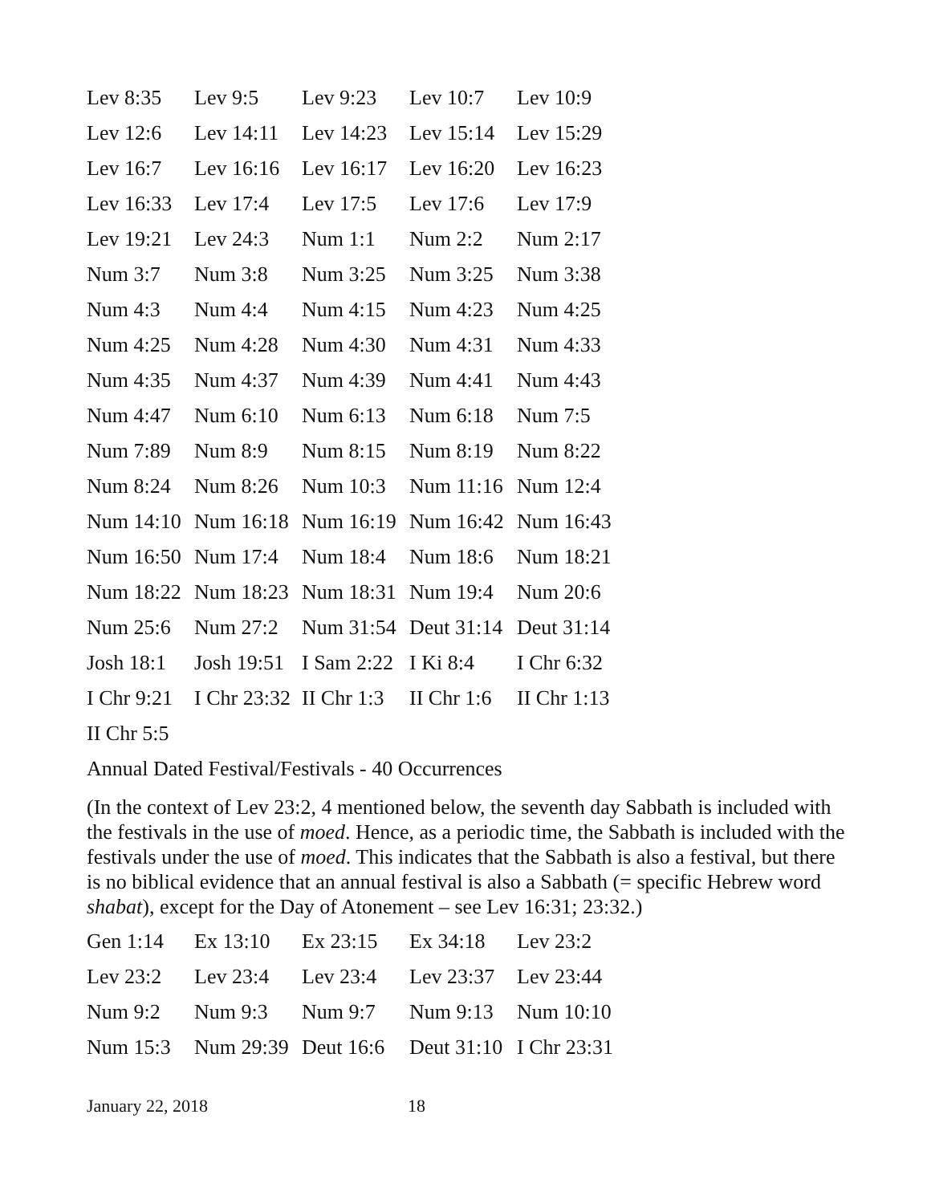| Lev 8:35 | Lev 9:5 | Lev 9:23 | Lev 10:7 | Lev 10:9 |
| Lev 12:6 | Lev 14:11 | Lev 14:23 | Lev 15:14 | Lev 15:29 |
| Lev 16:7 | Lev 16:16 | Lev 16:17 | Lev 16:20 | Lev 16:23 |
| Lev 16:33 | Lev 17:4 | Lev 17:5 | Lev 17:6 | Lev 17:9 |
| Lev 19:21 | Lev 24:3 | Num 1:1 | Num 2:2 | Num 2:17 |
| Num 3:7 | Num 3:8 | Num 3:25 | Num 3:25 | Num 3:38 |
| Num 4:3 | Num 4:4 | Num 4:15 | Num 4:23 | Num 4:25 |
| Num 4:25 | Num 4:28 | Num 4:30 | Num 4:31 | Num 4:33 |
| Num 4:35 | Num 4:37 | Num 4:39 | Num 4:41 | Num 4:43 |
| Num 4:47 | Num 6:10 | Num 6:13 | Num 6:18 | Num 7:5 |
| Num 7:89 | Num 8:9 | Num 8:15 | Num 8:19 | Num 8:22 |
| Num 8:24 | Num 8:26 | Num 10:3 | Num 11:16 | Num 12:4 |
| Num 14:10 | Num 16:18 | Num 16:19 | Num 16:42 | Num 16:43 |
| Num 16:50 | Num 17:4 | Num 18:4 | Num 18:6 | Num 18:21 |
| Num 18:22 | Num 18:23 | Num 18:31 | Num 19:4 | Num 20:6 |
| Num 25:6 | Num 27:2 | Num 31:54 | Deut 31:14 | Deut 31:14 |
| Josh 18:1 | Josh 19:51 | I Sam 2:22 | I Ki 8:4 | I Chr 6:32 |
| I Chr 9:21 | I Chr 23:32 | II Chr 1:3 | II Chr 1:6 | II Chr 1:13 |
| II Chr 5:5 | | | | |
Annual Dated Festival/Festivals - 40 Occurrences
(In the context of Lev 23:2, 4 mentioned below, the seventh day Sabbath is included with the festivals in the use of moed. Hence, as a periodic time, the Sabbath is included with the festivals under the use of moed. This indicates that the Sabbath is also a festival, but there is no biblical evidence that an annual festival is also a Sabbath (= specific Hebrew word shabat), except for the Day of Atonement – see Lev 16:31; 23:32.)
| Gen 1:14 | Ex 13:10 | Ex 23:15 | Ex 34:18 | Lev 23:2 |
| Lev 23:2 | Lev 23:4 | Lev 23:4 | Lev 23:37 | Lev 23:44 |
| Num 9:2 | Num 9:3 | Num 9:7 | Num 9:13 | Num 10:10 |
| Num 15:3 | Num 29:39 | Deut 16:6 | Deut 31:10 | I Chr 23:31 |
January 22, 2018 18